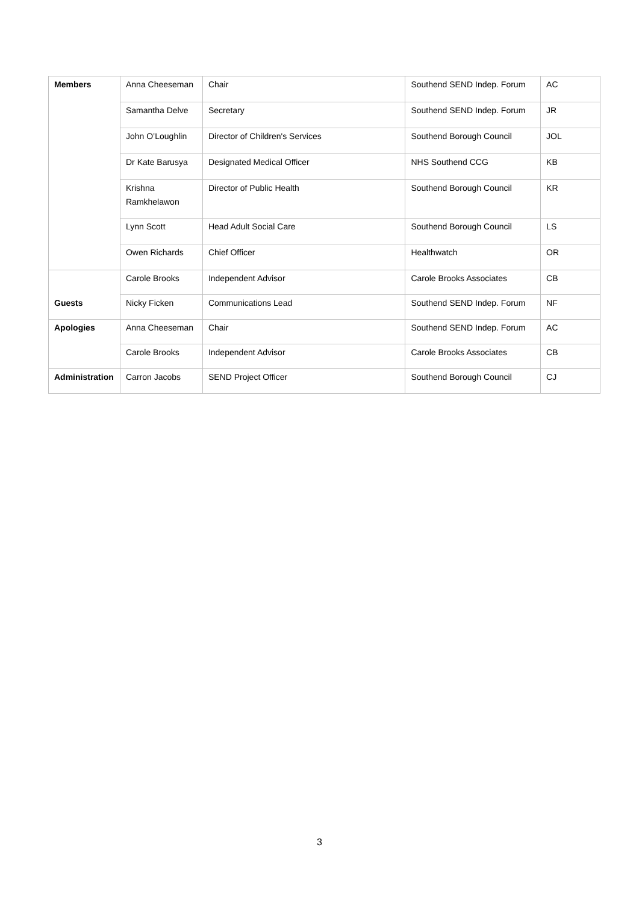| Members | Anna Cheeseman | Chair | Southend SEND Indep. Forum | AC |
| | Samantha Delve | Secretary | Southend SEND Indep. Forum | JR |
| | John O’Loughlin | Director of Children's Services | Southend Borough Council | JOL |
| | Dr Kate Barusya | Designated Medical Officer | NHS Southend CCG | KB |
| | Krishna Ramkhelawon | Director of Public Health | Southend Borough Council | KR |
| | Lynn Scott | Head Adult Social Care | Southend Borough Council | LS |
| | Owen Richards | Chief Officer | Healthwatch | OR |
| | Carole Brooks | Independent Advisor | Carole Brooks Associates | CB |
| Guests | Nicky Ficken | Communications Lead | Southend SEND Indep. Forum | NF |
| Apologies | Anna Cheeseman | Chair | Southend SEND Indep. Forum | AC |
| | Carole Brooks | Independent Advisor | Carole Brooks Associates | CB |
| Administration | Carron Jacobs | SEND Project Officer | Southend Borough Council | CJ |
3